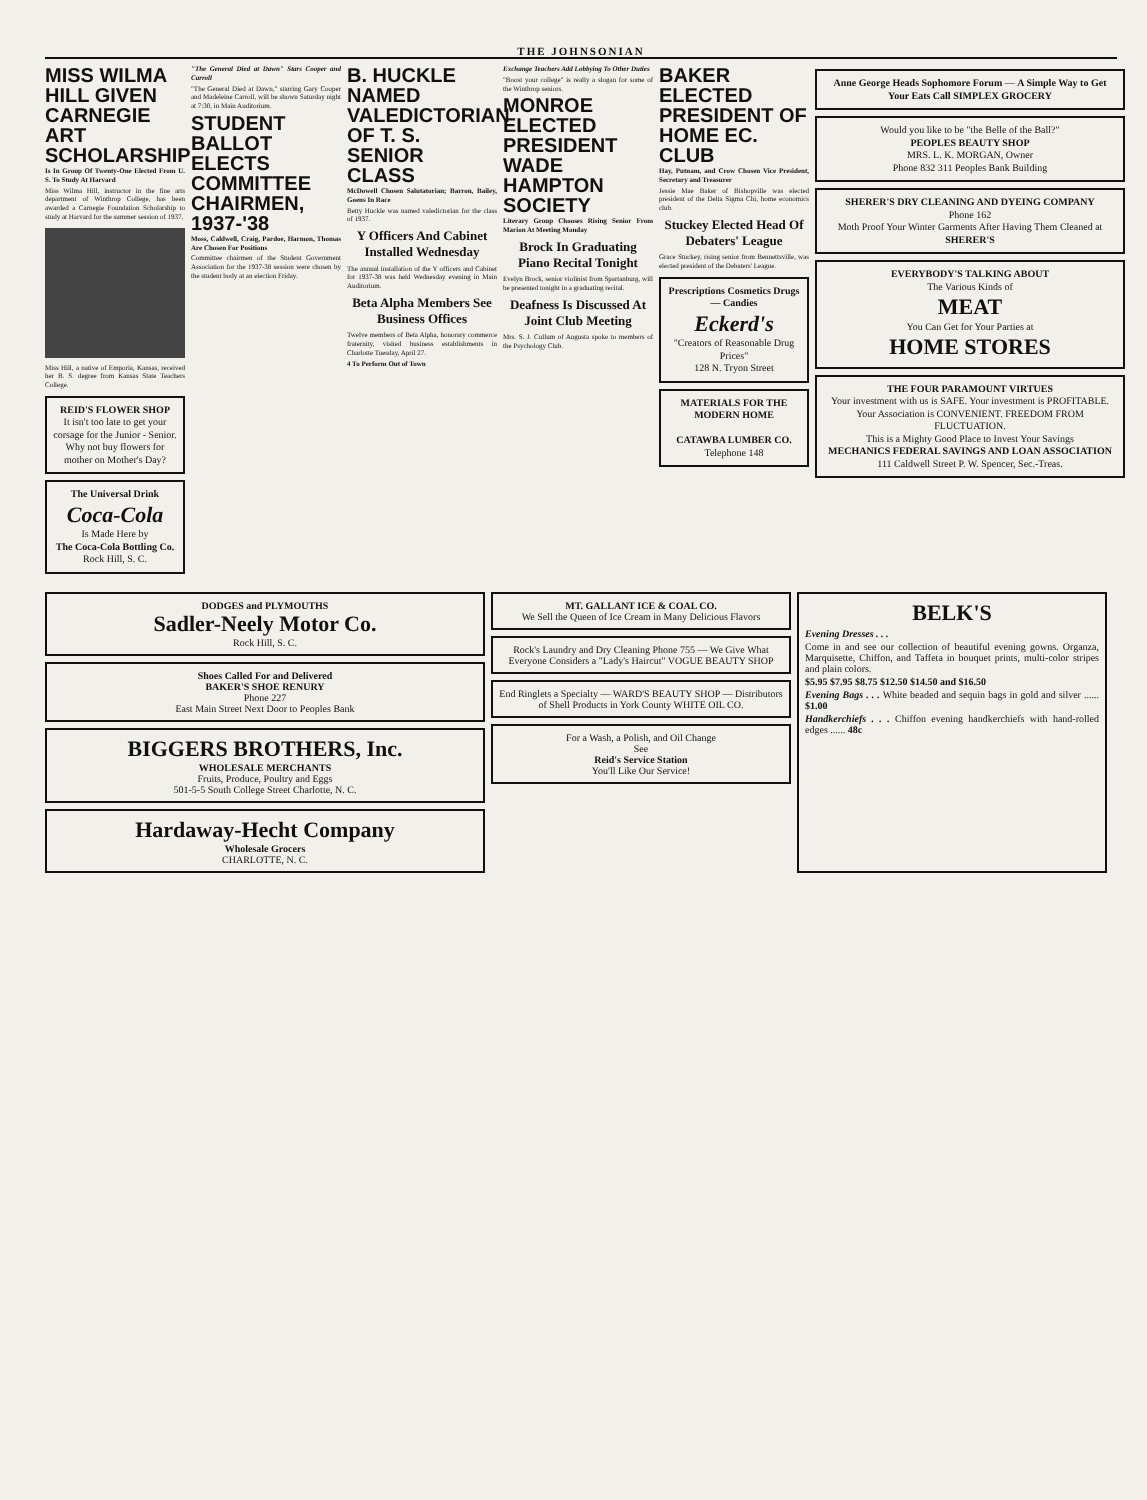THE JOHNSONIAN
MISS WILMA HILL GIVEN CARNEGIE ART SCHOLARSHIP
Is In Group Of Twenty-One Elected From U. S. To Study At Harvard
Miss Wilma Hill, instructor in the fine arts department of Winthrop College, has been awarded a Carnegie Foundation Scholarship to study at Harvard for the summer session of 1937.
Miss Hill, a native of Emporia, Kansas, received her B. S. degree from Kansas State Teachers College.
REID'S FLOWER SHOP
It isn't too late to get your corsage for the Junior - Senior. Why not buy flowers for mother on Mother's Day?
The Universal Drink
Coca-Cola
Is Made Here by
The Coca-Cola Bottling Co.
Rock Hill, S. C.
"The General Died at Dawn" Stars Cooper and Carroll
"The General Died at Dawn," starring Gary Cooper and Madeleine Carroll, will be shown Saturday night at 7:30, in Main Auditorium.
STUDENT BALLOT ELECTS COMMITTEE CHAIRMEN, 1937-'38
Moss, Caldwell, Craig, Pardoe, Harmon, Thomas Are Chosen For Positions
Committee chairmen of the Student Government Association for the 1937-38 session were chosen by the student body at an election Friday.
B. HUCKLE NAMED VALEDICTORIAN OF T. S. SENIOR CLASS
McDowell Chosen Salutatorian; Barron, Bailey, Goens In Race
Betty Huckle was named valedictorian for the class of 1937.
Y Officers And Cabinet Installed Wednesday
The annual installation of the Y officers and Cabinet for 1937-38 was held Wednesday evening in Main Auditorium.
Beta Alpha Members See Business Offices
Twelve members of Beta Alpha, honorary commerce fraternity, visited business establishments in Charlotte Tuesday, April 27.
4 To Perform Out of Town
Exchange Teachers Add Lobbying To Other Duties
"Boost your college" is really a slogan for some of the Winthrop seniors.
MONROE ELECTED PRESIDENT WADE HAMPTON SOCIETY
Literary Group Chooses Rising Senior From Marion At Meeting Monday
Brock In Graduating Piano Recital Tonight
Evelyn Brock, senior violinist from Spartanburg, will be presented tonight in a graduating recital.
Deafness Is Discussed At Joint Club Meeting
Mrs. S. J. Cullum of Augusta spoke to members of the Psychology Club.
BAKER ELECTED PRESIDENT OF HOME EC. CLUB
Hay, Putnam, and Crow Chosen Vice President, Secretary and Treasurer
Jessie Mae Baker of Bishopville was elected president of the Delta Sigma Chi, home economics club.
Stuckey Elected Head Of Debaters' League
Grace Stuckey, rising senior from Bennettsville, was elected president of the Debaters' League.
Prescriptions Cosmetics Drugs — Candies
Eckerd's
"Creators of Reasonable Drug Prices"
128 N. Tryon Street
MATERIALS FOR THE MODERN HOME
CATAWBA LUMBER CO.
Telephone 148
Anne George Heads Sophomore Forum — A Simple Way to Get Your Eats Call SIMPLEX GROCERY
Would you like to be "the Belle of the Ball?"
PEOPLES BEAUTY SHOP
MRS. L. K. MORGAN, Owner
Phone 832 311 Peoples Bank Building
SHERER'S DRY CLEANING AND DYEING COMPANY
Phone 162
Moth Proof Your Winter Garments After Having Them Cleaned at
SHERER'S
EVERYBODY'S TALKING ABOUT
The Various Kinds of
MEAT
You Can Get for Your Parties at
HOME STORES
THE FOUR PARAMOUNT VIRTUES
Your investment with us is SAFE. Your investment is PROFITABLE. Your Association is CONVENIENT. FREEDOM FROM FLUCTUATION.
This is a Mighty Good Place to Invest Your Savings
MECHANICS FEDERAL SAVINGS AND LOAN ASSOCIATION
111 Caldwell Street P. W. Spencer, Sec.-Treas.
DODGES and PLYMOUTHS
Sadler-Neely Motor Co.
Rock Hill, S. C.
Shoes Called For and Delivered
BAKER'S SHOE RENURY
Phone 227
East Main Street Next Door to Peoples Bank
BIGGERS BROTHERS, Inc.
WHOLESALE MERCHANTS
Fruits, Produce, Poultry and Eggs
501-5-5 South College Street Charlotte, N. C.
Hardaway-Hecht Company
Wholesale Grocers
CHARLOTTE, N. C.
MT. GALLANT ICE & COAL CO.
We Sell the Queen of Ice Cream in Many Delicious Flavors
Rock's Laundry and Dry Cleaning Phone 755 — We Give What Everyone Considers a "Lady's Haircut" VOGUE BEAUTY SHOP
End Ringlets a Specialty — WARD'S BEAUTY SHOP — Distributors of Shell Products in York County WHITE OIL CO.
For a Wash, a Polish, and Oil Change
See
Reid's Service Station
You'll Like Our Service!
BELK'S
Evening Dresses . . .
Come in and see our collection of beautiful evening gowns. Organza, Marquisette, Chiffon, and Taffeta in bouquet prints, multi-color stripes and plain colors.
$5.95 $7.95 $8.75 $12.50 $14.50 and $16.50
Evening Bags . . . White beaded and sequin bags in gold and silver ...... $1.00
Handkerchiefs . . . Chiffon evening handkerchiefs with hand-rolled edges ...... 48c